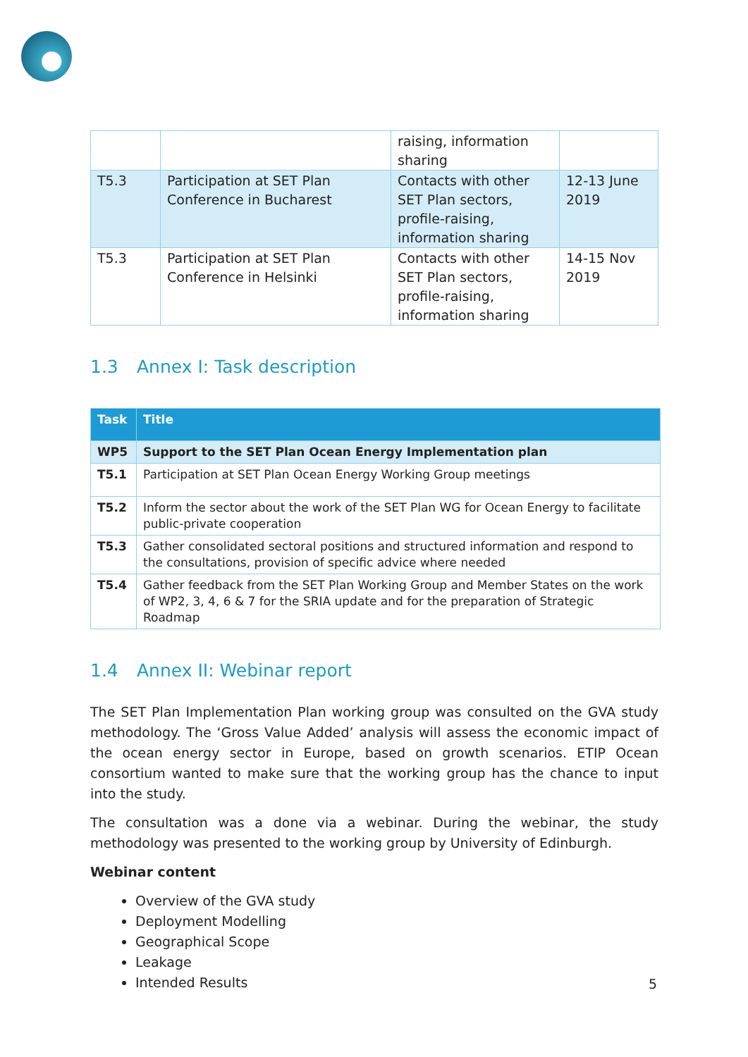| | | raising, information sharing | |
| T5.3 | Participation at SET Plan Conference in Bucharest | Contacts with other SET Plan sectors, profile-raising, information sharing | 12-13 June 2019 |
| T5.3 | Participation at SET Plan Conference in Helsinki | Contacts with other SET Plan sectors, profile-raising, information sharing | 14-15 Nov 2019 |
1.3 Annex I: Task description
| Task | Title |
| --- | --- |
| WP5 | Support to the SET Plan Ocean Energy Implementation plan |
| T5.1 | Participation at SET Plan Ocean Energy Working Group meetings |
| T5.2 | Inform the sector about the work of the SET Plan WG for Ocean Energy to facilitate public-private cooperation |
| T5.3 | Gather consolidated sectoral positions and structured information and respond to the consultations, provision of specific advice where needed |
| T5.4 | Gather feedback from the SET Plan Working Group and Member States on the work of WP2, 3, 4, 6 & 7 for the SRIA update and for the preparation of Strategic Roadmap |
1.4 Annex II: Webinar report
The SET Plan Implementation Plan working group was consulted on the GVA study methodology. The ‘Gross Value Added’ analysis will assess the economic impact of the ocean energy sector in Europe, based on growth scenarios. ETIP Ocean consortium wanted to make sure that the working group has the chance to input into the study.
The consultation was a done via a webinar. During the webinar, the study methodology was presented to the working group by University of Edinburgh.
Webinar content
Overview of the GVA study
Deployment Modelling
Geographical Scope
Leakage
Intended Results
5